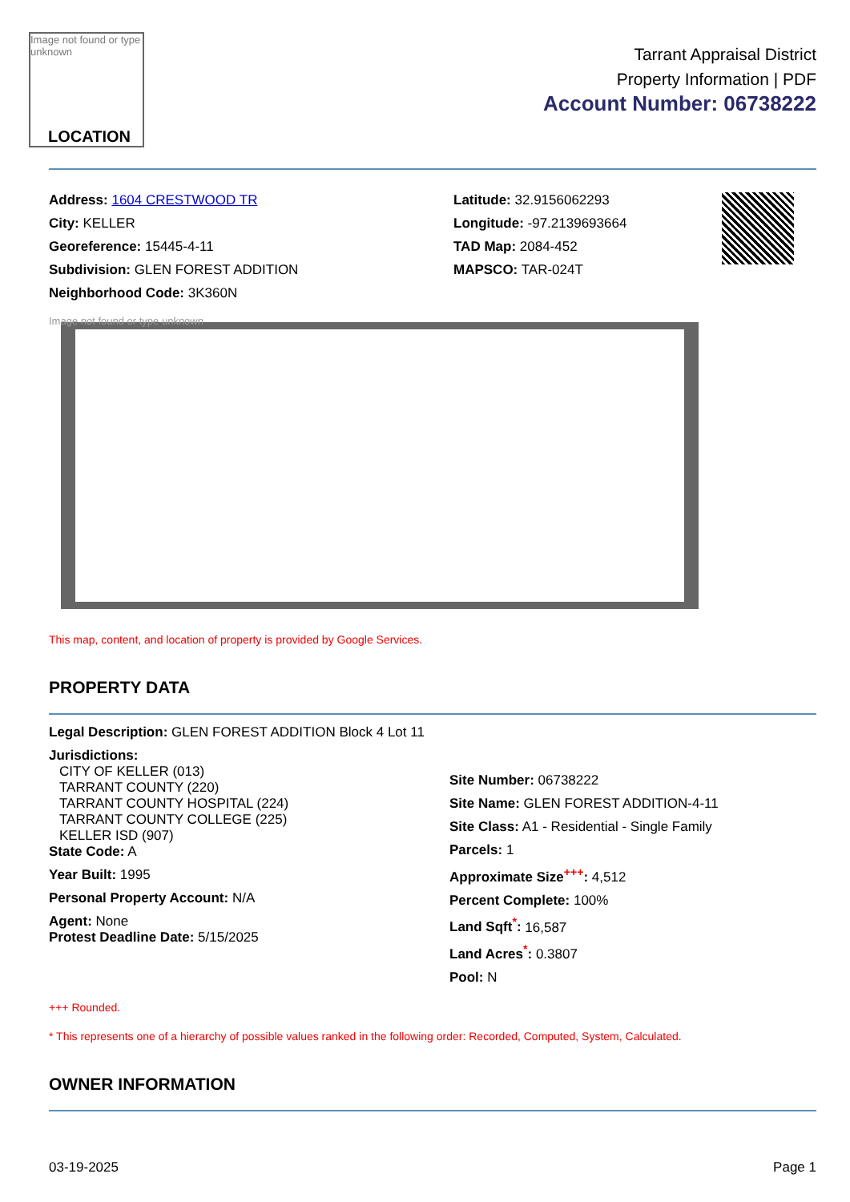Image not found or type unknown
LOCATION
Tarrant Appraisal District
Property Information | PDF
Account Number: 06738222
Address: 1604 CRESTWOOD TR
City: KELLER
Georeference: 15445-4-11
Subdivision: GLEN FOREST ADDITION
Neighborhood Code: 3K360N
Latitude: 32.9156062293
Longitude: -97.2139693664
TAD Map: 2084-452
MAPSCO: TAR-024T
Image not found or type unknown
This map, content, and location of property is provided by Google Services.
PROPERTY DATA
Legal Description: GLEN FOREST ADDITION Block 4 Lot 11
Jurisdictions:
CITY OF KELLER (013)
TARRANT COUNTY (220)
TARRANT COUNTY HOSPITAL (224)
TARRANT COUNTY COLLEGE (225)
KELLER ISD (907)
State Code: A
Year Built: 1995
Personal Property Account: N/A
Agent: None
Protest Deadline Date: 5/15/2025
Site Number: 06738222
Site Name: GLEN FOREST ADDITION-4-11
Site Class: A1 - Residential - Single Family
Parcels: 1
Approximate Size<sup>+++</sup>: 4,512
Percent Complete: 100%
Land Sqft<sup>*</sup>: 16,587
Land Acres<sup>*</sup>: 0.3807
Pool: N
+++ Rounded.
* This represents one of a hierarchy of possible values ranked in the following order: Recorded, Computed, System, Calculated.
OWNER INFORMATION
03-19-2025 Page 1